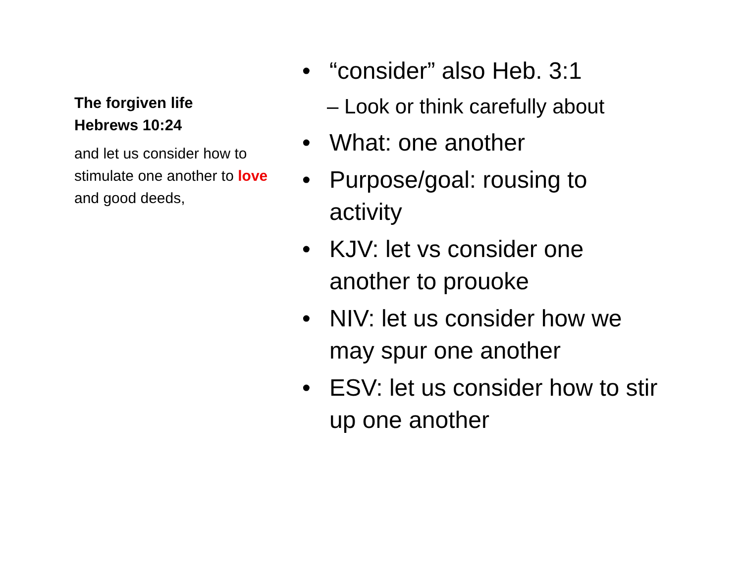The forgiven life
Hebrews 10:24
and let us consider how to stimulate one another to love and good deeds,
• “consider” also Heb. 3:1
– Look or think carefully about
• What: one another
• Purpose/goal: rousing to activity
• KJV: let vs consider one another to prouoke
• NIV: let us consider how we may spur one another
• ESV: let us consider how to stir up one another